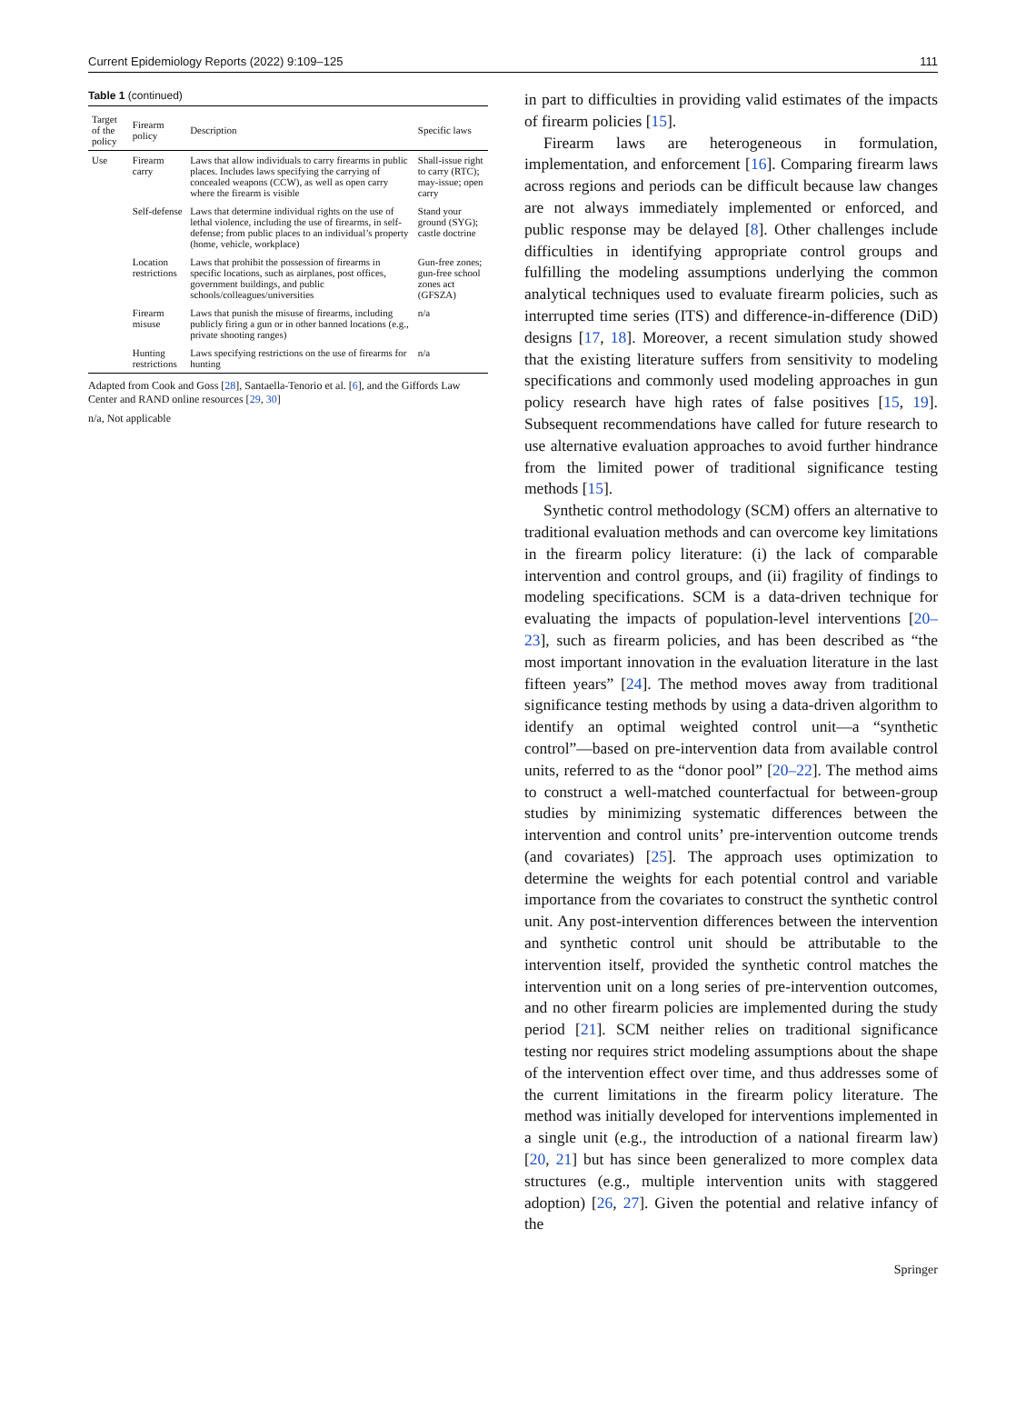Current Epidemiology Reports (2022) 9:109–125 111
Table 1 (continued)
| Target of the policy | Firearm policy | Description | Specific laws |
| --- | --- | --- | --- |
| Use | Firearm carry | Laws that allow individuals to carry firearms in public places. Includes laws specifying the carrying of concealed weapons (CCW), as well as open carry where the firearm is visible | Shall-issue right to carry (RTC); may-issue; open carry |
| | Self-defense | Laws that determine individual rights on the use of lethal violence, including the use of firearms, in self-defense; from public places to an individual’s property (home, vehicle, workplace) | Stand your ground (SYG); castle doctrine |
| | Location restrictions | Laws that prohibit the possession of firearms in specific locations, such as airplanes, post offices, government buildings, and public schools/colleagues/universities | Gun-free zones; gun-free school zones act (GFSZA) |
| | Firearm misuse | Laws that punish the misuse of firearms, including publicly firing a gun or in other banned locations (e.g., private shooting ranges) | n/a |
| | Hunting restrictions | Laws specifying restrictions on the use of firearms for hunting | n/a |
Adapted from Cook and Goss [28], Santaella-Tenorio et al. [6], and the Giffords Law Center and RAND online resources [29, 30]
n/a, Not applicable
in part to difficulties in providing valid estimates of the impacts of firearm policies [15].
Firearm laws are heterogeneous in formulation, implementation, and enforcement [16]. Comparing firearm laws across regions and periods can be difficult because law changes are not always immediately implemented or enforced, and public response may be delayed [8]. Other challenges include difficulties in identifying appropriate control groups and fulfilling the modeling assumptions underlying the common analytical techniques used to evaluate firearm policies, such as interrupted time series (ITS) and difference-in-difference (DiD) designs [17, 18]. Moreover, a recent simulation study showed that the existing literature suffers from sensitivity to modeling specifications and commonly used modeling approaches in gun policy research have high rates of false positives [15, 19]. Subsequent recommendations have called for future research to use alternative evaluation approaches to avoid further hindrance from the limited power of traditional significance testing methods [15].
Synthetic control methodology (SCM) offers an alternative to traditional evaluation methods and can overcome key limitations in the firearm policy literature: (i) the lack of comparable intervention and control groups, and (ii) fragility of findings to modeling specifications. SCM is a data-driven technique for evaluating the impacts of population-level interventions [20–23], such as firearm policies, and has been described as “the most important innovation in the evaluation literature in the last fifteen years” [24]. The method moves away from traditional significance testing methods by using a data-driven algorithm to identify an optimal weighted control unit—a “synthetic control”—based on pre-intervention data from available control units, referred to as the “donor pool” [20–22]. The method aims to construct a well-matched counterfactual for between-group studies by minimizing systematic differences between the intervention and control units’ pre-intervention outcome trends (and covariates) [25]. The approach uses optimization to determine the weights for each potential control and variable importance from the covariates to construct the synthetic control unit. Any post-intervention differences between the intervention and synthetic control unit should be attributable to the intervention itself, provided the synthetic control matches the intervention unit on a long series of pre-intervention outcomes, and no other firearm policies are implemented during the study period [21]. SCM neither relies on traditional significance testing nor requires strict modeling assumptions about the shape of the intervention effect over time, and thus addresses some of the current limitations in the firearm policy literature. The method was initially developed for interventions implemented in a single unit (e.g., the introduction of a national firearm law) [20, 21] but has since been generalized to more complex data structures (e.g., multiple intervention units with staggered adoption) [26, 27]. Given the potential and relative infancy of the
Springer